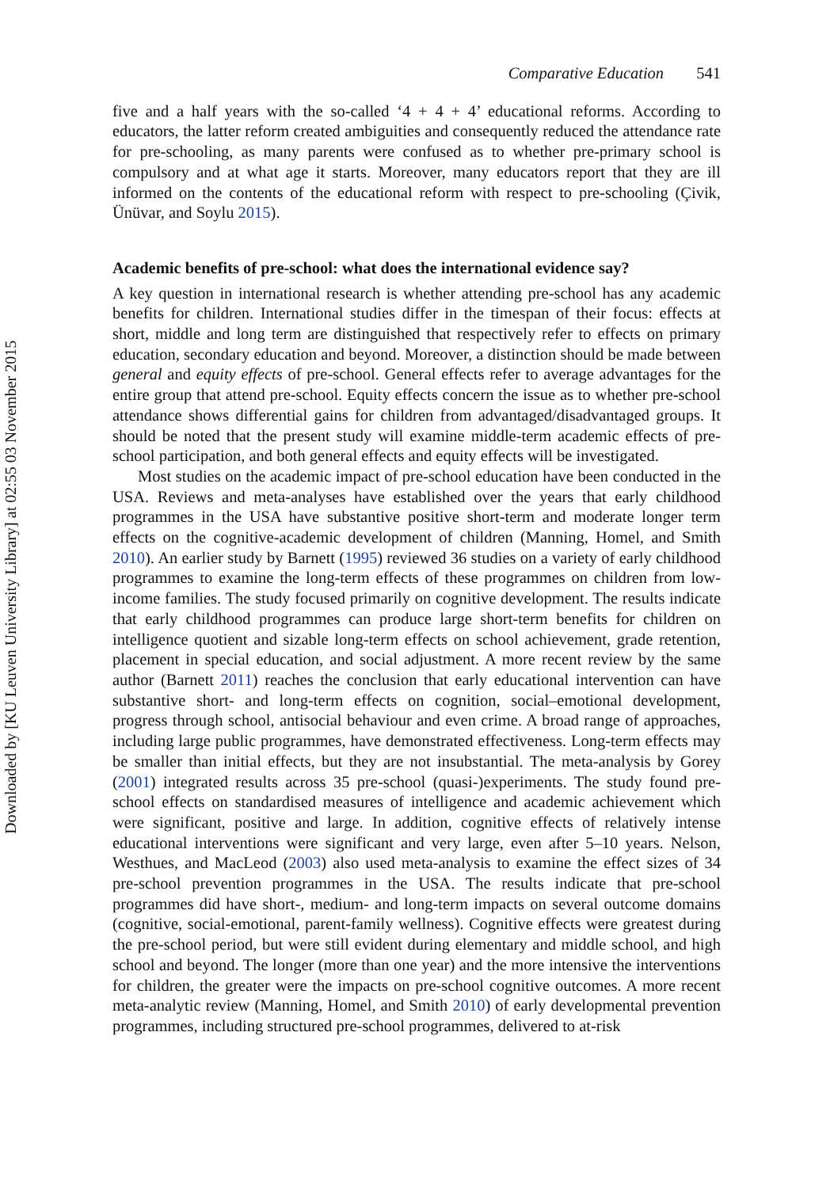Downloaded by [KU Leuven University Library] at 02:55 03 November 2015
Comparative Education 541
five and a half years with the so-called ‘4 + 4 + 4’ educational reforms. According to educators, the latter reform created ambiguities and consequently reduced the attendance rate for pre-schooling, as many parents were confused as to whether pre-primary school is compulsory and at what age it starts. Moreover, many educators report that they are ill informed on the contents of the educational reform with respect to pre-schooling (Çivik, Ünüvar, and Soylu 2015).
Academic benefits of pre-school: what does the international evidence say?
A key question in international research is whether attending pre-school has any academic benefits for children. International studies differ in the timespan of their focus: effects at short, middle and long term are distinguished that respectively refer to effects on primary education, secondary education and beyond. Moreover, a distinction should be made between general and equity effects of pre-school. General effects refer to average advantages for the entire group that attend pre-school. Equity effects concern the issue as to whether pre-school attendance shows differential gains for children from advantaged/disadvantaged groups. It should be noted that the present study will examine middle-term academic effects of pre-school participation, and both general effects and equity effects will be investigated.
Most studies on the academic impact of pre-school education have been conducted in the USA. Reviews and meta-analyses have established over the years that early childhood programmes in the USA have substantive positive short-term and moderate longer term effects on the cognitive-academic development of children (Manning, Homel, and Smith 2010). An earlier study by Barnett (1995) reviewed 36 studies on a variety of early childhood programmes to examine the long-term effects of these programmes on children from low-income families. The study focused primarily on cognitive development. The results indicate that early childhood programmes can produce large short-term benefits for children on intelligence quotient and sizable long-term effects on school achievement, grade retention, placement in special education, and social adjustment. A more recent review by the same author (Barnett 2011) reaches the conclusion that early educational intervention can have substantive short- and long-term effects on cognition, social–emotional development, progress through school, antisocial behaviour and even crime. A broad range of approaches, including large public programmes, have demonstrated effectiveness. Long-term effects may be smaller than initial effects, but they are not insubstantial. The meta-analysis by Gorey (2001) integrated results across 35 pre-school (quasi-)experiments. The study found pre-school effects on standardised measures of intelligence and academic achievement which were significant, positive and large. In addition, cognitive effects of relatively intense educational interventions were significant and very large, even after 5–10 years. Nelson, Westhues, and MacLeod (2003) also used meta-analysis to examine the effect sizes of 34 pre-school prevention programmes in the USA. The results indicate that pre-school programmes did have short-, medium- and long-term impacts on several outcome domains (cognitive, social-emotional, parent-family wellness). Cognitive effects were greatest during the pre-school period, but were still evident during elementary and middle school, and high school and beyond. The longer (more than one year) and the more intensive the interventions for children, the greater were the impacts on pre-school cognitive outcomes. A more recent meta-analytic review (Manning, Homel, and Smith 2010) of early developmental prevention programmes, including structured pre-school programmes, delivered to at-risk